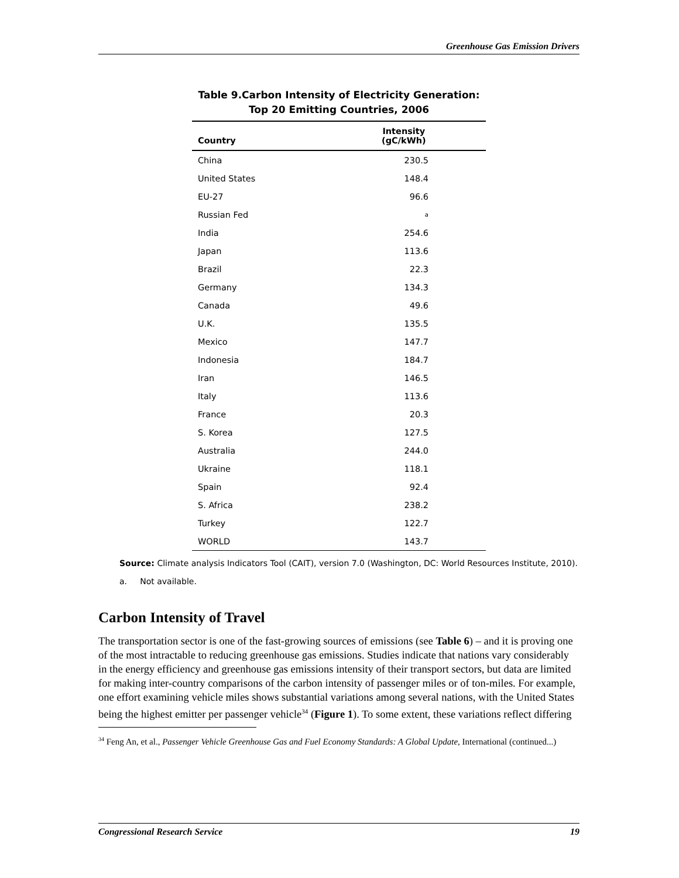Greenhouse Gas Emission Drivers
Table 9.Carbon Intensity of Electricity Generation:
Top 20 Emitting Countries, 2006
| Country | Intensity (gC/kWh) |
| --- | --- |
| China | 230.5 |
| United States | 148.4 |
| EU-27 | 96.6 |
| Russian Fed | a |
| India | 254.6 |
| Japan | 113.6 |
| Brazil | 22.3 |
| Germany | 134.3 |
| Canada | 49.6 |
| U.K. | 135.5 |
| Mexico | 147.7 |
| Indonesia | 184.7 |
| Iran | 146.5 |
| Italy | 113.6 |
| France | 20.3 |
| S. Korea | 127.5 |
| Australia | 244.0 |
| Ukraine | 118.1 |
| Spain | 92.4 |
| S. Africa | 238.2 |
| Turkey | 122.7 |
| WORLD | 143.7 |
Source: Climate analysis Indicators Tool (CAIT), version 7.0 (Washington, DC: World Resources Institute, 2010).
a. Not available.
Carbon Intensity of Travel
The transportation sector is one of the fast-growing sources of emissions (see Table 6) – and it is proving one of the most intractable to reducing greenhouse gas emissions. Studies indicate that nations vary considerably in the energy efficiency and greenhouse gas emissions intensity of their transport sectors, but data are limited for making inter-country comparisons of the carbon intensity of passenger miles or of ton-miles. For example, one effort examining vehicle miles shows substantial variations among several nations, with the United States being the highest emitter per passenger vehicle<sup>34</sup> (Figure 1). To some extent, these variations reflect differing
<sup>34</sup> Feng An, et al., Passenger Vehicle Greenhouse Gas and Fuel Economy Standards: A Global Update, International (continued...)
Congressional Research Service 19